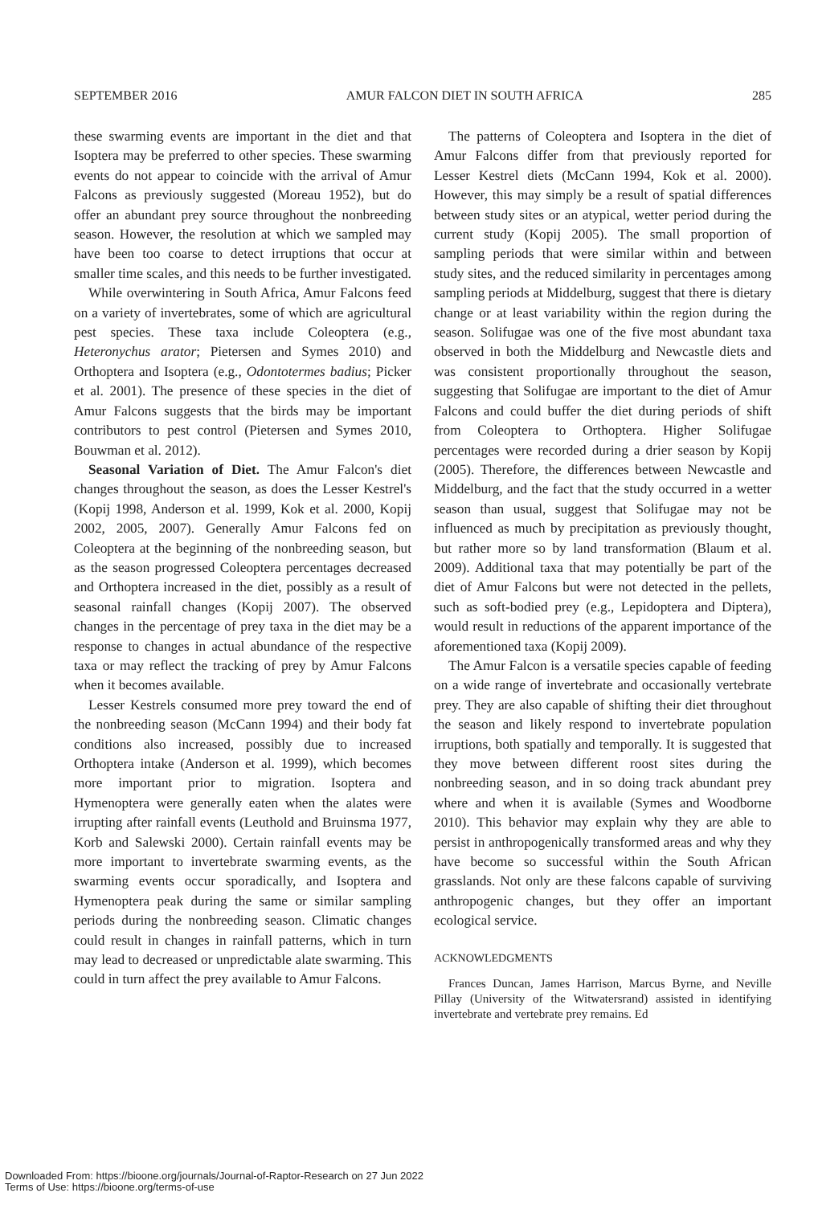SEPTEMBER 2016 AMUR FALCON DIET IN SOUTH AFRICA 285
these swarming events are important in the diet and that Isoptera may be preferred to other species. These swarming events do not appear to coincide with the arrival of Amur Falcons as previously suggested (Moreau 1952), but do offer an abundant prey source throughout the nonbreeding season. However, the resolution at which we sampled may have been too coarse to detect irruptions that occur at smaller time scales, and this needs to be further investigated.
While overwintering in South Africa, Amur Falcons feed on a variety of invertebrates, some of which are agricultural pest species. These taxa include Coleoptera (e.g., Heteronychus arator; Pietersen and Symes 2010) and Orthoptera and Isoptera (e.g., Odontotermes badius; Picker et al. 2001). The presence of these species in the diet of Amur Falcons suggests that the birds may be important contributors to pest control (Pietersen and Symes 2010, Bouwman et al. 2012).
Seasonal Variation of Diet. The Amur Falcon's diet changes throughout the season, as does the Lesser Kestrel's (Kopij 1998, Anderson et al. 1999, Kok et al. 2000, Kopij 2002, 2005, 2007). Generally Amur Falcons fed on Coleoptera at the beginning of the nonbreeding season, but as the season progressed Coleoptera percentages decreased and Orthoptera increased in the diet, possibly as a result of seasonal rainfall changes (Kopij 2007). The observed changes in the percentage of prey taxa in the diet may be a response to changes in actual abundance of the respective taxa or may reflect the tracking of prey by Amur Falcons when it becomes available.
Lesser Kestrels consumed more prey toward the end of the nonbreeding season (McCann 1994) and their body fat conditions also increased, possibly due to increased Orthoptera intake (Anderson et al. 1999), which becomes more important prior to migration. Isoptera and Hymenoptera were generally eaten when the alates were irrupting after rainfall events (Leuthold and Bruinsma 1977, Korb and Salewski 2000). Certain rainfall events may be more important to invertebrate swarming events, as the swarming events occur sporadically, and Isoptera and Hymenoptera peak during the same or similar sampling periods during the nonbreeding season. Climatic changes could result in changes in rainfall patterns, which in turn may lead to decreased or unpredictable alate swarming. This could in turn affect the prey available to Amur Falcons.
The patterns of Coleoptera and Isoptera in the diet of Amur Falcons differ from that previously reported for Lesser Kestrel diets (McCann 1994, Kok et al. 2000). However, this may simply be a result of spatial differences between study sites or an atypical, wetter period during the current study (Kopij 2005). The small proportion of sampling periods that were similar within and between study sites, and the reduced similarity in percentages among sampling periods at Middelburg, suggest that there is dietary change or at least variability within the region during the season. Solifugae was one of the five most abundant taxa observed in both the Middelburg and Newcastle diets and was consistent proportionally throughout the season, suggesting that Solifugae are important to the diet of Amur Falcons and could buffer the diet during periods of shift from Coleoptera to Orthoptera. Higher Solifugae percentages were recorded during a drier season by Kopij (2005). Therefore, the differences between Newcastle and Middelburg, and the fact that the study occurred in a wetter season than usual, suggest that Solifugae may not be influenced as much by precipitation as previously thought, but rather more so by land transformation (Blaum et al. 2009). Additional taxa that may potentially be part of the diet of Amur Falcons but were not detected in the pellets, such as soft-bodied prey (e.g., Lepidoptera and Diptera), would result in reductions of the apparent importance of the aforementioned taxa (Kopij 2009).
The Amur Falcon is a versatile species capable of feeding on a wide range of invertebrate and occasionally vertebrate prey. They are also capable of shifting their diet throughout the season and likely respond to invertebrate population irruptions, both spatially and temporally. It is suggested that they move between different roost sites during the nonbreeding season, and in so doing track abundant prey where and when it is available (Symes and Woodborne 2010). This behavior may explain why they are able to persist in anthropogenically transformed areas and why they have become so successful within the South African grasslands. Not only are these falcons capable of surviving anthropogenic changes, but they offer an important ecological service.
ACKNOWLEDGMENTS
Frances Duncan, James Harrison, Marcus Byrne, and Neville Pillay (University of the Witwatersrand) assisted in identifying invertebrate and vertebrate prey remains. Ed
Downloaded From: https://bioone.org/journals/Journal-of-Raptor-Research on 27 Jun 2022
Terms of Use: https://bioone.org/terms-of-use